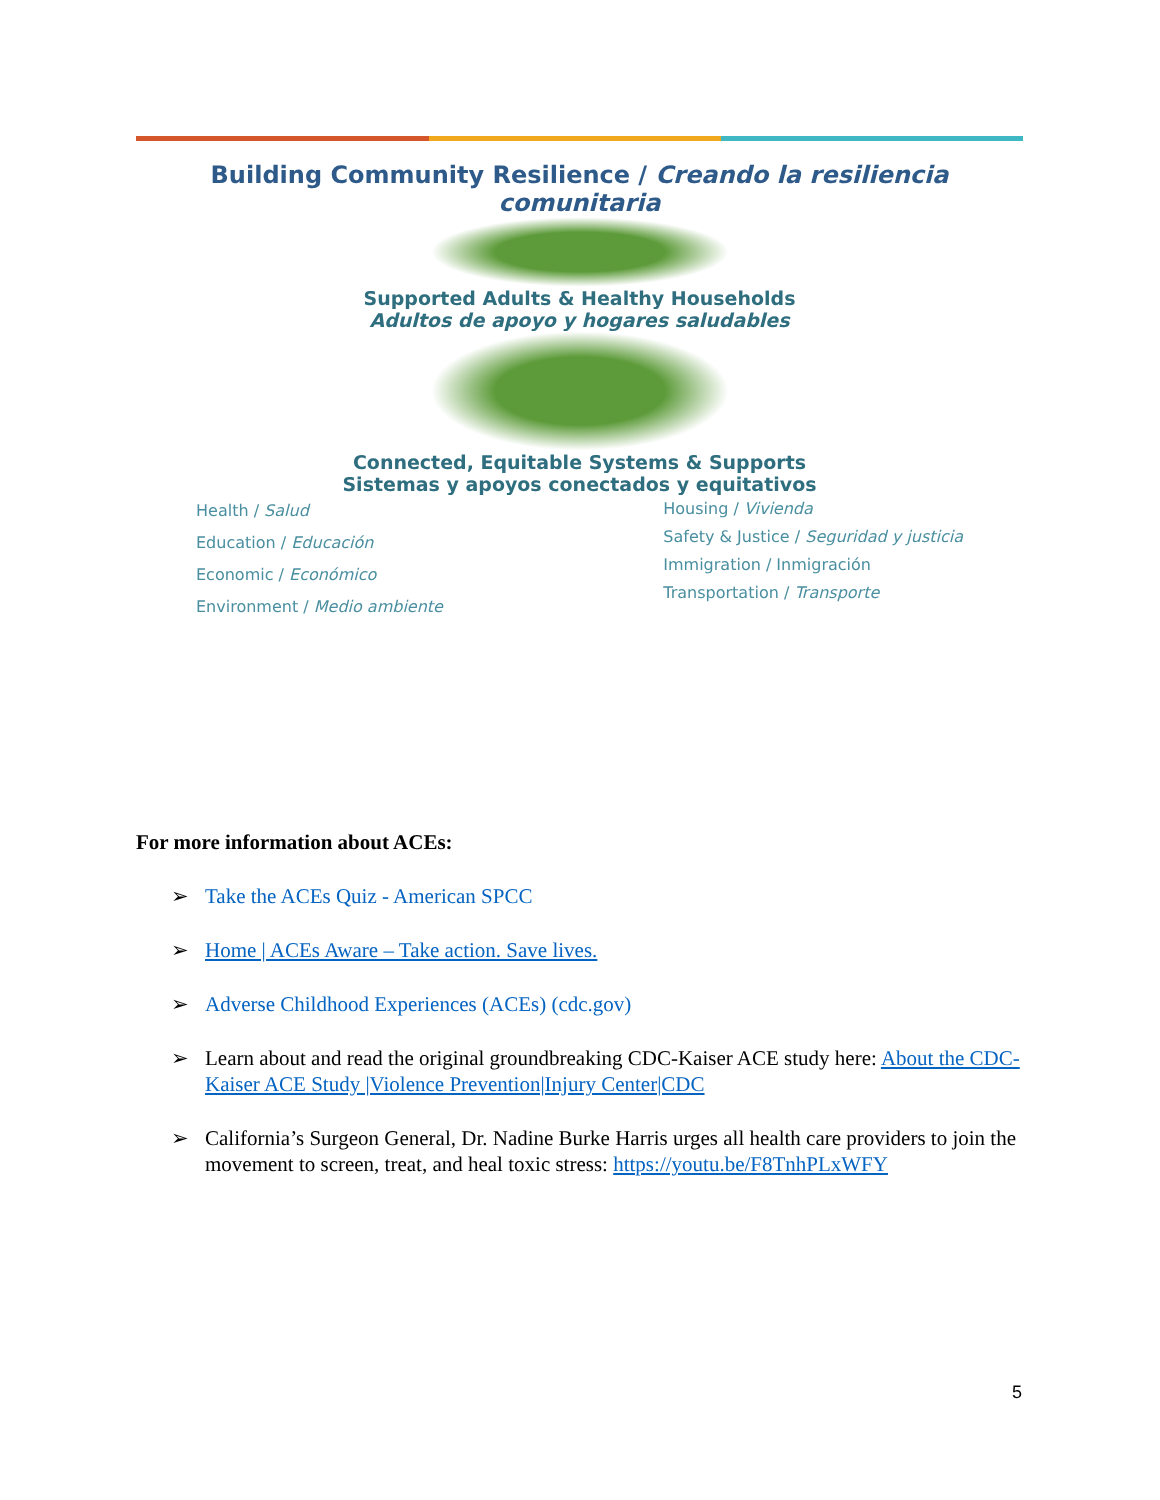Building Community Resilience / Creando la resiliencia comunitaria
Supported Adults & Healthy Households
Adultos de apoyo y hogares saludables
Connected, Equitable Systems & Supports
Sistemas y apoyos conectados y equitativos
Health / Salud
Education / Educación
Economic / Económico
Environment / Medio ambiente
Housing / Vivienda
Safety & Justice / Seguridad y justicia
Immigration / Inmigración
Transportation / Transporte
For more information about ACEs:
➢ Take the ACEs Quiz - American SPCC
➢ Home | ACEs Aware – Take action. Save lives.
➢ Adverse Childhood Experiences (ACEs) (cdc.gov)
➢ Learn about and read the original groundbreaking CDC-Kaiser ACE study here: About the CDC-Kaiser ACE Study |Violence Prevention|Injury Center|CDC
➢ California’s Surgeon General, Dr. Nadine Burke Harris urges all health care providers to join the movement to screen, treat, and heal toxic stress: https://youtu.be/F8TnhPLxWFY
5